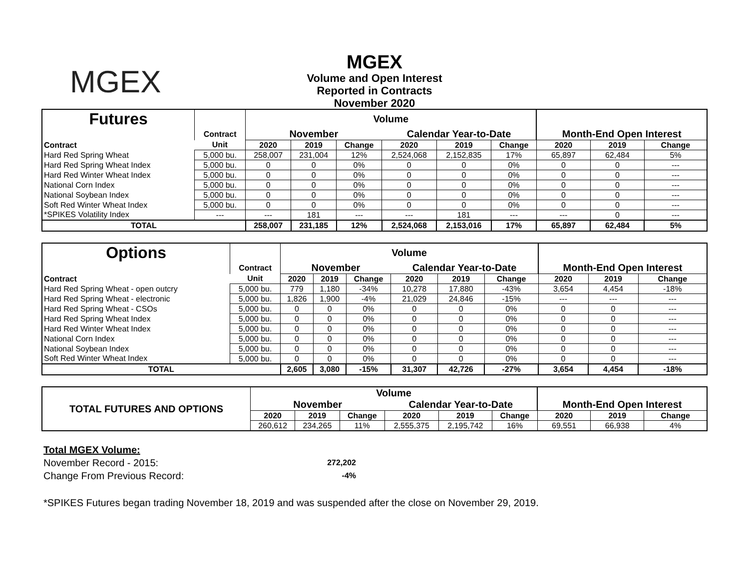MGEX
MGEX
Volume and Open Interest
Reported in Contracts
November 2020
| Futures | | Volume | | | | | | | | |
| | Contract | November | | | Calendar Year-to-Date | | | Month-End Open Interest | | |
| Contract | Unit | 2020 | 2019 | Change | 2020 | 2019 | Change | 2020 | 2019 | Change |
| Hard Red Spring Wheat | 5,000 bu. | 258,007 | 231,004 | 12% | 2,524,068 | 2,152,835 | 17% | 65,897 | 62,484 | 5% |
| Hard Red Spring Wheat Index | 5,000 bu. | 0 | 0 | 0% | 0 | 0 | 0% | 0 | 0 | --- |
| Hard Red Winter Wheat Index | 5,000 bu. | 0 | 0 | 0% | 0 | 0 | 0% | 0 | 0 | --- |
| National Corn Index | 5,000 bu. | 0 | 0 | 0% | 0 | 0 | 0% | 0 | 0 | --- |
| National Soybean Index | 5,000 bu. | 0 | 0 | 0% | 0 | 0 | 0% | 0 | 0 | --- |
| Soft Red Winter Wheat Index | 5,000 bu. | 0 | 0 | 0% | 0 | 0 | 0% | 0 | 0 | --- |
| *SPIKES Volatility Index | --- | --- | 181 | --- | --- | 181 | --- | --- | 0 | --- |
| TOTAL | | 258,007 | 231,185 | 12% | 2,524,068 | 2,153,016 | 17% | 65,897 | 62,484 | 5% |
| Options | | Volume | | | | | | | | |
| | Contract | November | | | Calendar Year-to-Date | | | Month-End Open Interest | | |
| Contract | Unit | 2020 | 2019 | Change | 2020 | 2019 | Change | 2020 | 2019 | Change |
| Hard Red Spring Wheat - open outcry | 5,000 bu. | 779 | 1,180 | -34% | 10,278 | 17,880 | -43% | 3,654 | 4,454 | -18% |
| Hard Red Spring Wheat - electronic | 5,000 bu. | 1,826 | 1,900 | -4% | 21,029 | 24,846 | -15% | --- | --- | --- |
| Hard Red Spring Wheat - CSOs | 5,000 bu. | 0 | 0 | 0% | 0 | 0 | 0% | 0 | 0 | --- |
| Hard Red Spring Wheat Index | 5,000 bu. | 0 | 0 | 0% | 0 | 0 | 0% | 0 | 0 | --- |
| Hard Red Winter Wheat Index | 5,000 bu. | 0 | 0 | 0% | 0 | 0 | 0% | 0 | 0 | --- |
| National Corn Index | 5,000 bu. | 0 | 0 | 0% | 0 | 0 | 0% | 0 | 0 | --- |
| National Soybean Index | 5,000 bu. | 0 | 0 | 0% | 0 | 0 | 0% | 0 | 0 | --- |
| Soft Red Winter Wheat Index | 5,000 bu. | 0 | 0 | 0% | 0 | 0 | 0% | 0 | 0 | --- |
| TOTAL | | 2,605 | 3,080 | -15% | 31,307 | 42,726 | -27% | 3,654 | 4,454 | -18% |
| TOTAL FUTURES AND OPTIONS | Volume | | | | | | | | |
| | November | | | Calendar Year-to-Date | | | Month-End Open Interest | | |
| | 2020 | 2019 | Change | 2020 | 2019 | Change | 2020 | 2019 | Change |
| | 260,612 | 234,265 | 11% | 2,555,375 | 2,195,742 | 16% | 69,551 | 66,938 | 4% |
Total MGEX Volume:
November Record - 2015: 272,202
Change From Previous Record: -4%
*SPIKES Futures began trading November 18, 2019 and was suspended after the close on November 29, 2019.